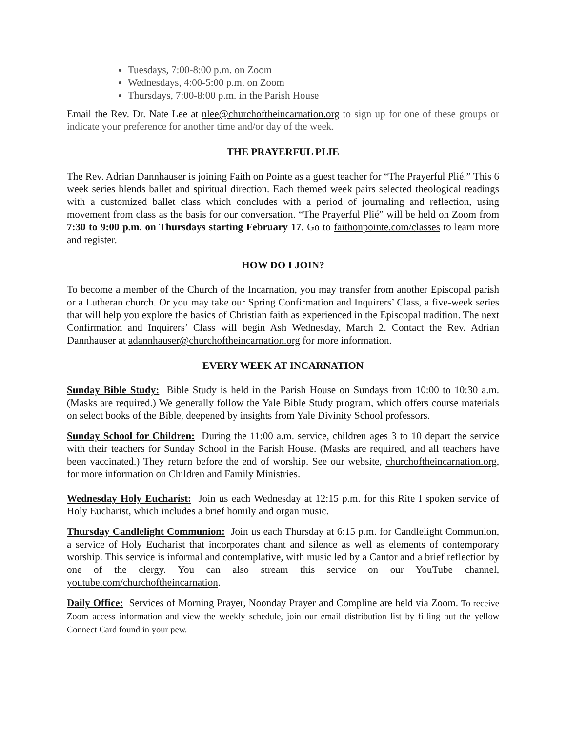Tuesdays, 7:00-8:00 p.m. on Zoom
Wednesdays, 4:00-5:00 p.m. on Zoom
Thursdays, 7:00-8:00 p.m. in the Parish House
Email the Rev. Dr. Nate Lee at nlee@churchoftheincarnation.org to sign up for one of these groups or indicate your preference for another time and/or day of the week.
THE PRAYERFUL PLIE
The Rev. Adrian Dannhauser is joining Faith on Pointe as a guest teacher for “The Prayerful Plié.” This 6 week series blends ballet and spiritual direction. Each themed week pairs selected theological readings with a customized ballet class which concludes with a period of journaling and reflection, using movement from class as the basis for our conversation. “The Prayerful Plié” will be held on Zoom from 7:30 to 9:00 p.m. on Thursdays starting February 17. Go to faithonpointe.com/classes to learn more and register.
HOW DO I JOIN?
To become a member of the Church of the Incarnation, you may transfer from another Episcopal parish or a Lutheran church. Or you may take our Spring Confirmation and Inquirers’ Class, a five-week series that will help you explore the basics of Christian faith as experienced in the Episcopal tradition. The next Confirmation and Inquirers’ Class will begin Ash Wednesday, March 2. Contact the Rev. Adrian Dannhauser at adannhauser@churchoftheincarnation.org for more information.
EVERY WEEK AT INCARNATION
Sunday Bible Study: Bible Study is held in the Parish House on Sundays from 10:00 to 10:30 a.m. (Masks are required.) We generally follow the Yale Bible Study program, which offers course materials on select books of the Bible, deepened by insights from Yale Divinity School professors.
Sunday School for Children: During the 11:00 a.m. service, children ages 3 to 10 depart the service with their teachers for Sunday School in the Parish House. (Masks are required, and all teachers have been vaccinated.) They return before the end of worship. See our website, churchoftheincarnation.org, for more information on Children and Family Ministries.
Wednesday Holy Eucharist: Join us each Wednesday at 12:15 p.m. for this Rite I spoken service of Holy Eucharist, which includes a brief homily and organ music.
Thursday Candlelight Communion: Join us each Thursday at 6:15 p.m. for Candlelight Communion, a service of Holy Eucharist that incorporates chant and silence as well as elements of contemporary worship. This service is informal and contemplative, with music led by a Cantor and a brief reflection by one of the clergy. You can also stream this service on our YouTube channel, youtube.com/churchoftheincarnation.
Daily Office: Services of Morning Prayer, Noonday Prayer and Compline are held via Zoom. To receive Zoom access information and view the weekly schedule, join our email distribution list by filling out the yellow Connect Card found in your pew.